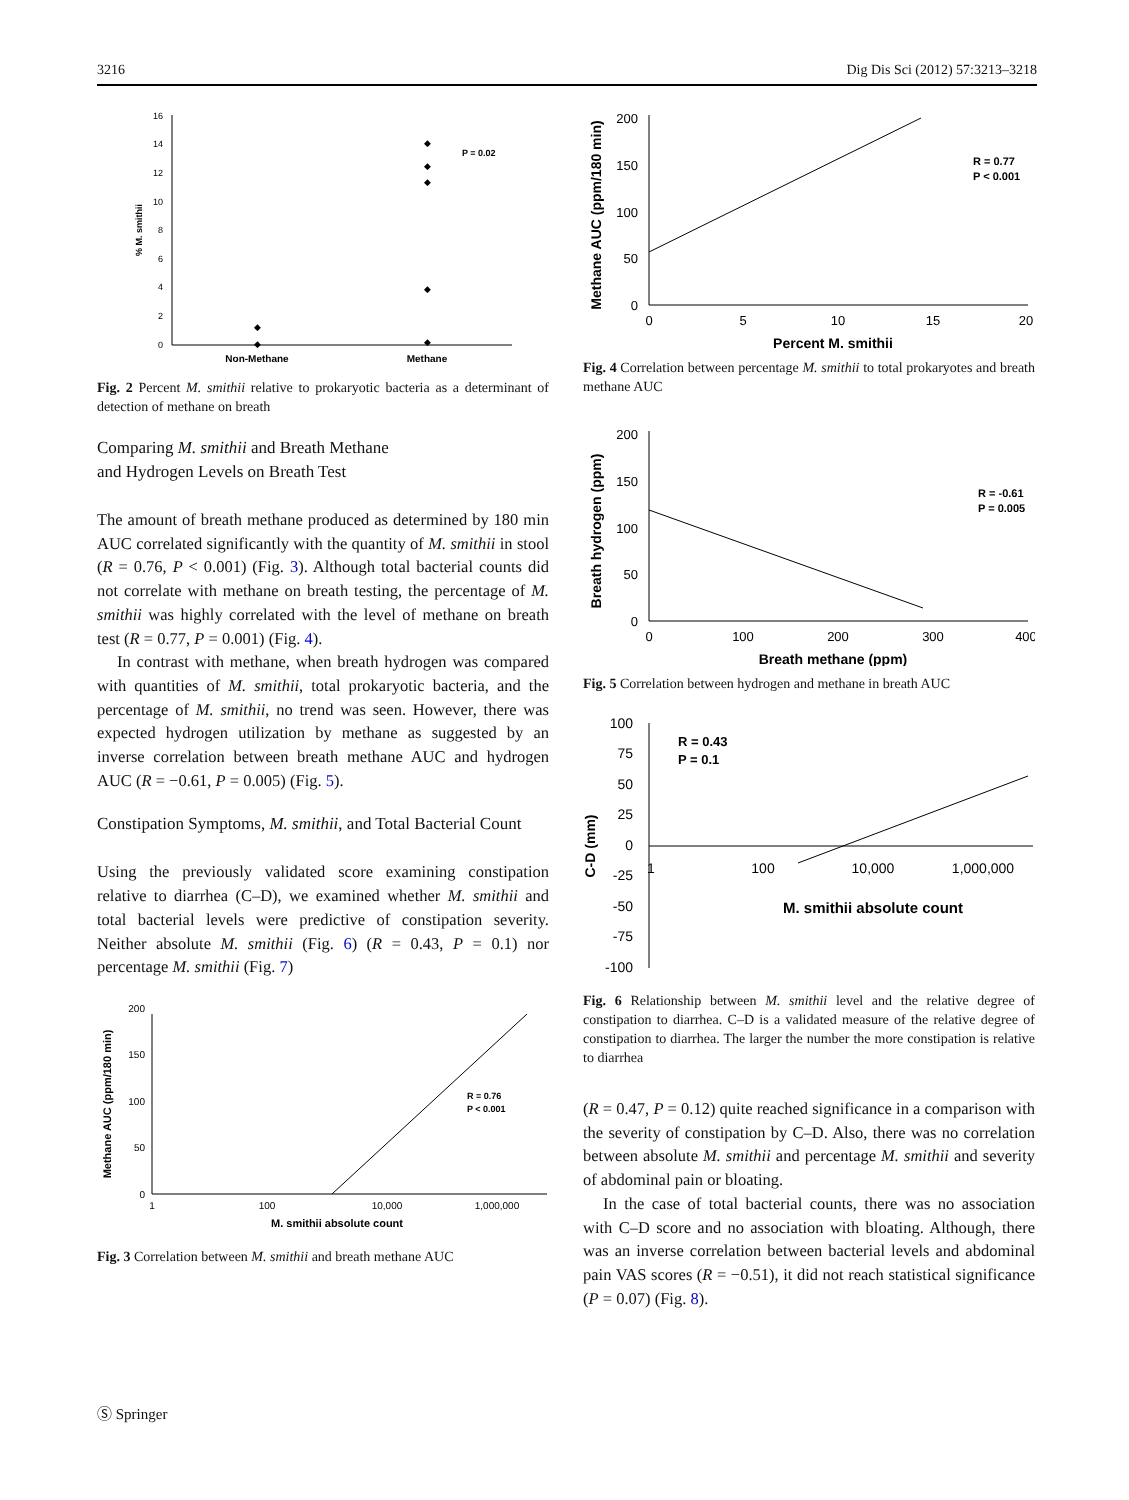3216 Dig Dis Sci (2012) 57:3213–3218
0
2
4
6
8
10
12
14
16
% M. smithii
Non-Methane
Methane
P = 0.02
◆
◆
◆
◆
◆
◆
◆
Fig. 2 Percent M. smithii relative to prokaryotic bacteria as a determinant of detection of methane on breath
Comparing M. smithii and Breath Methane
and Hydrogen Levels on Breath Test
The amount of breath methane produced as determined by 180 min AUC correlated significantly with the quantity of M. smithii in stool (R = 0.76, P < 0.001) (Fig. 3). Although total bacterial counts did not correlate with methane on breath testing, the percentage of M. smithii was highly correlated with the level of methane on breath test (R = 0.77, P = 0.001) (Fig. 4).
In contrast with methane, when breath hydrogen was compared with quantities of M. smithii, total prokaryotic bacteria, and the percentage of M. smithii, no trend was seen. However, there was expected hydrogen utilization by methane as suggested by an inverse correlation between breath methane AUC and hydrogen AUC (R = −0.61, P = 0.005) (Fig. 5).
Constipation Symptoms, M. smithii, and Total Bacterial Count
Using the previously validated score examining constipation relative to diarrhea (C–D), we examined whether M. smithii and total bacterial levels were predictive of constipation severity. Neither absolute M. smithii (Fig. 6) (R = 0.43, P = 0.1) nor percentage M. smithii (Fig. 7)
0
50
100
150
200
Methane AUC (ppm/180 min)
1
100
10,000
1,000,000
M. smithii absolute count
R = 0.76
P < 0.001
Fig. 3 Correlation between M. smithii and breath methane AUC
0
50
100
150
200
Methane AUC (ppm/180 min)
0
5
10
15
20
Percent M. smithii
R = 0.77
P < 0.001
Fig. 4 Correlation between percentage M. smithii to total prokaryotes and breath methane AUC
0
50
100
150
200
Breath hydrogen (ppm)
0
100
200
300
400
Breath methane (ppm)
R = -0.61
P = 0.005
Fig. 5 Correlation between hydrogen and methane in breath AUC
100
75
50
25
0
-25
-50
-75
-100
C-D (mm)
1
100
10,000
1,000,000
M. smithii absolute count
R = 0.43
P = 0.1
Fig. 6 Relationship between M. smithii level and the relative degree of constipation to diarrhea. C–D is a validated measure of the relative degree of constipation to diarrhea. The larger the number the more constipation is relative to diarrhea
(R = 0.47, P = 0.12) quite reached significance in a comparison with the severity of constipation by C–D. Also, there was no correlation between absolute M. smithii and percentage M. smithii and severity of abdominal pain or bloating.
In the case of total bacterial counts, there was no association with C–D score and no association with bloating. Although, there was an inverse correlation between bacterial levels and abdominal pain VAS scores (R = −0.51), it did not reach statistical significance (P = 0.07) (Fig. 8).
Ⓢ Springer